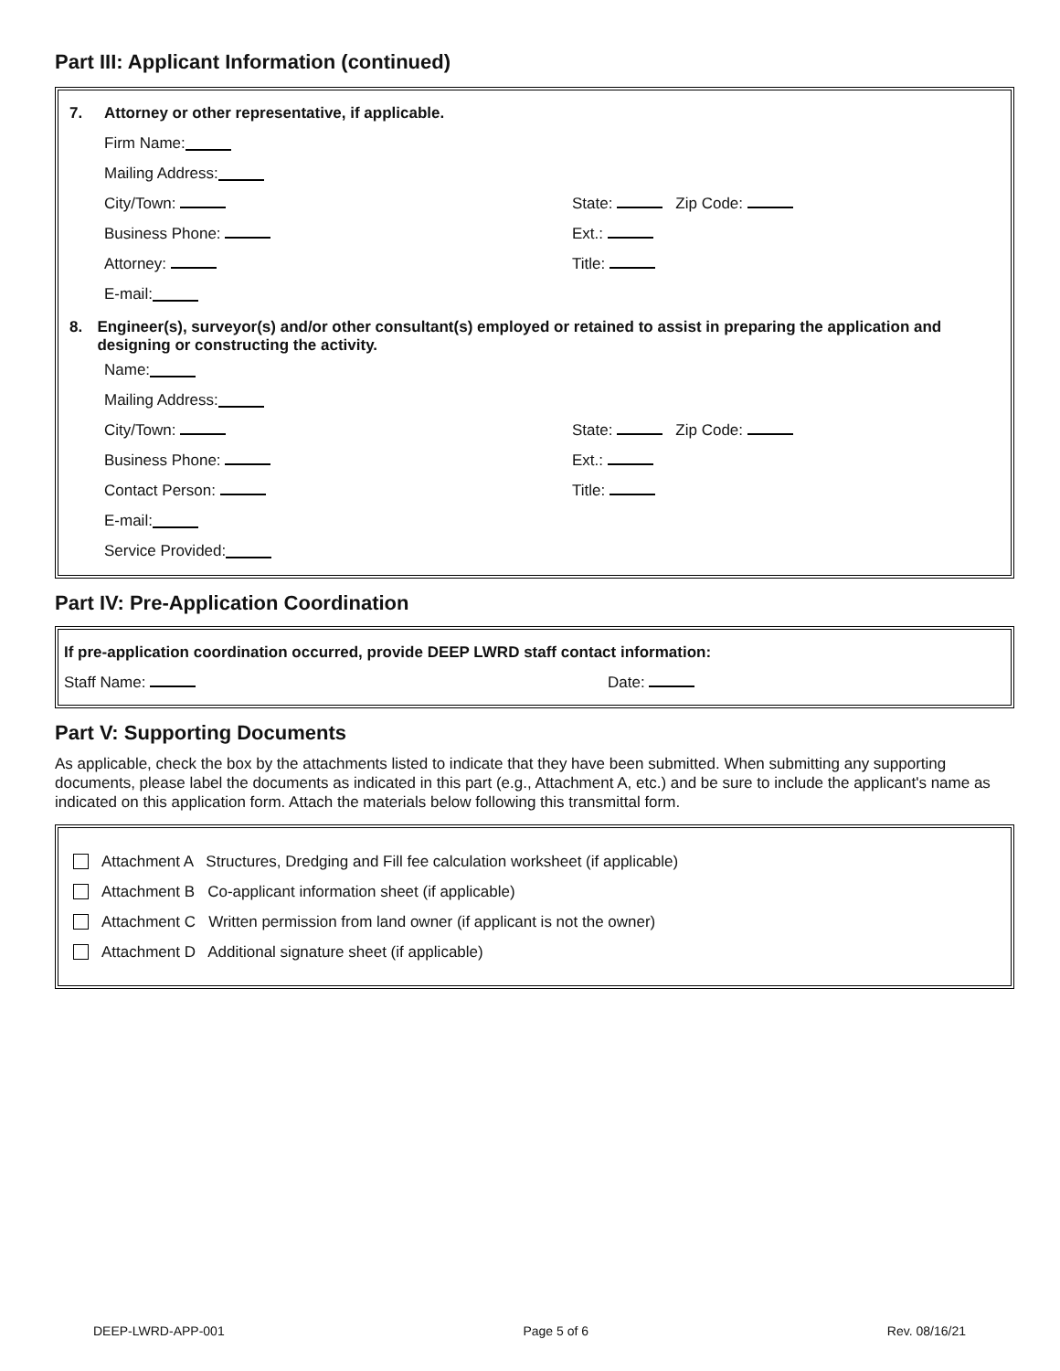Part III: Applicant Information (continued)
7. Attorney or other representative, if applicable.
Firm Name:
Mailing Address:
City/Town: State: Zip Code:
Business Phone: Ext.:
Attorney: Title:
E-mail:
8. Engineer(s), surveyor(s) and/or other consultant(s) employed or retained to assist in preparing the application and designing or constructing the activity.
Name:
Mailing Address:
City/Town: State: Zip Code:
Business Phone: Ext.:
Contact Person: Title:
E-mail:
Service Provided:
Part IV: Pre-Application Coordination
If pre-application coordination occurred, provide DEEP LWRD staff contact information:
Staff Name: Date:
Part V: Supporting Documents
As applicable, check the box by the attachments listed to indicate that they have been submitted. When submitting any supporting documents, please label the documents as indicated in this part (e.g., Attachment A, etc.) and be sure to include the applicant's name as indicated on this application form. Attach the materials below following this transmittal form.
Attachment A Structures, Dredging and Fill fee calculation worksheet (if applicable)
Attachment B Co-applicant information sheet (if applicable)
Attachment C Written permission from land owner (if applicant is not the owner)
Attachment D Additional signature sheet (if applicable)
DEEP-LWRD-APP-001 Page 5 of 6 Rev. 08/16/21